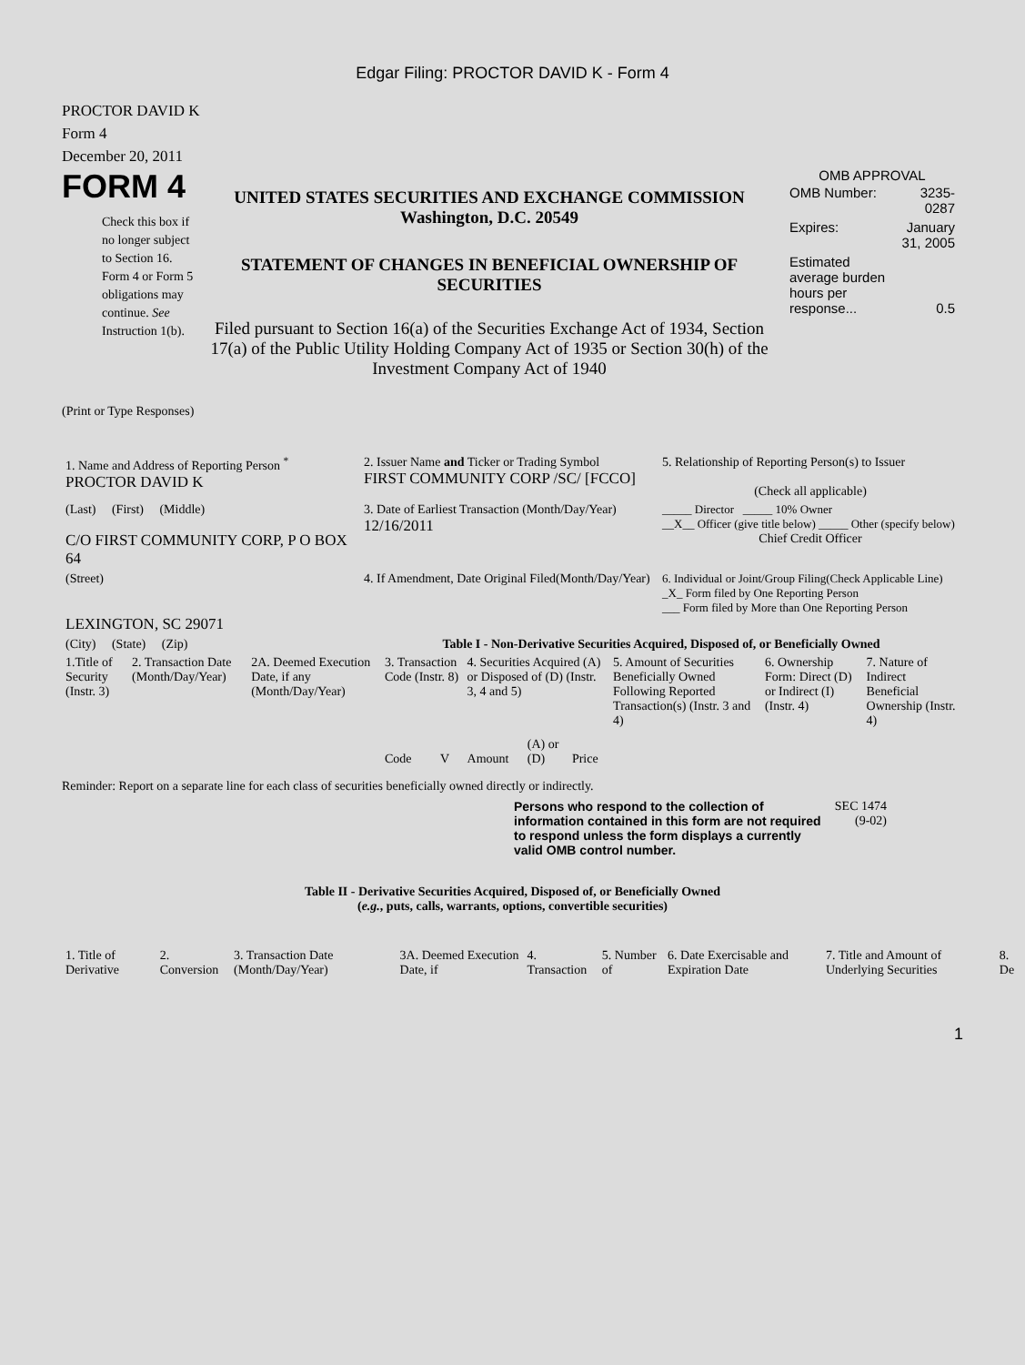Edgar Filing: PROCTOR DAVID K - Form 4
PROCTOR DAVID K
Form 4
December 20, 2011
FORM 4
Check this box if no longer subject to Section 16. Form 4 or Form 5 obligations may continue. See Instruction 1(b).
UNITED STATES SECURITIES AND EXCHANGE COMMISSION
Washington, D.C. 20549
STATEMENT OF CHANGES IN BENEFICIAL OWNERSHIP OF SECURITIES
Filed pursuant to Section 16(a) of the Securities Exchange Act of 1934, Section 17(a) of the Public Utility Holding Company Act of 1935 or Section 30(h) of the Investment Company Act of 1940
OMB APPROVAL
| OMB Number: | 3235-0287 |
| Expires: | January 31, 2005 |
| Estimated average burden hours per response... | 0.5 |
(Print or Type Responses)
| 1. Name and Address of Reporting Person <sup>*</sup> PROCTOR DAVID K | 2. Issuer Name and Ticker or Trading Symbol FIRST COMMUNITY CORP /SC/ [FCCO] | 5. Relationship of Reporting Person(s) to Issuer (Check all applicable) |
| (Last) (First) (Middle) C/O FIRST COMMUNITY CORP, P O BOX 64 | 3. Date of Earliest Transaction (Month/Day/Year) 12/16/2011 | _____ Director _____ 10% Owner __X__ Officer (give title below) _____ Other (specify below) Chief Credit Officer |
| (Street) LEXINGTON, SC 29071 | 4. If Amendment, Date Original Filed(Month/Day/Year) | 6. Individual or Joint/Group Filing(Check Applicable Line) _X_ Form filed by One Reporting Person ___ Form filed by More than One Reporting Person |
| (City) (State) (Zip) | Table I - Non-Derivative Securities Acquired, Disposed of, or Beneficially Owned | |
| 1.Title of Security (Instr. 3) | 2. Transaction Date (Month/Day/Year) | 2A. Deemed Execution Date, if any (Month/Day/Year) | 3. Transaction Code (Instr. 8) | | 4. Securities Acquired (A) or Disposed of (D) (Instr. 3, 4 and 5) | | | 5. Amount of Securities Beneficially Owned Following Reported Transaction(s) (Instr. 3 and 4) | 6. Ownership Form: Direct (D) or Indirect (I) (Instr. 4) | 7. Nature of Indirect Beneficial Ownership (Instr. 4) |
| | | | Code | V | Amount | (A) or (D) | Price | | | |
Reminder: Report on a separate line for each class of securities beneficially owned directly or indirectly.
Persons who respond to the collection of information contained in this form are not required to respond unless the form displays a currently valid OMB control number.
SEC 1474 (9-02)
Table II - Derivative Securities Acquired, Disposed of, or Beneficially Owned
(e.g., puts, calls, warrants, options, convertible securities)
| 1. Title of Derivative | 2. Conversion | 3. Transaction Date (Month/Day/Year) | 3A. Deemed Execution Date, if | 4. Transaction | 5. Number of | 6. Date Exercisable and Expiration Date | 7. Title and Amount of Underlying Securities | 8. De |
1